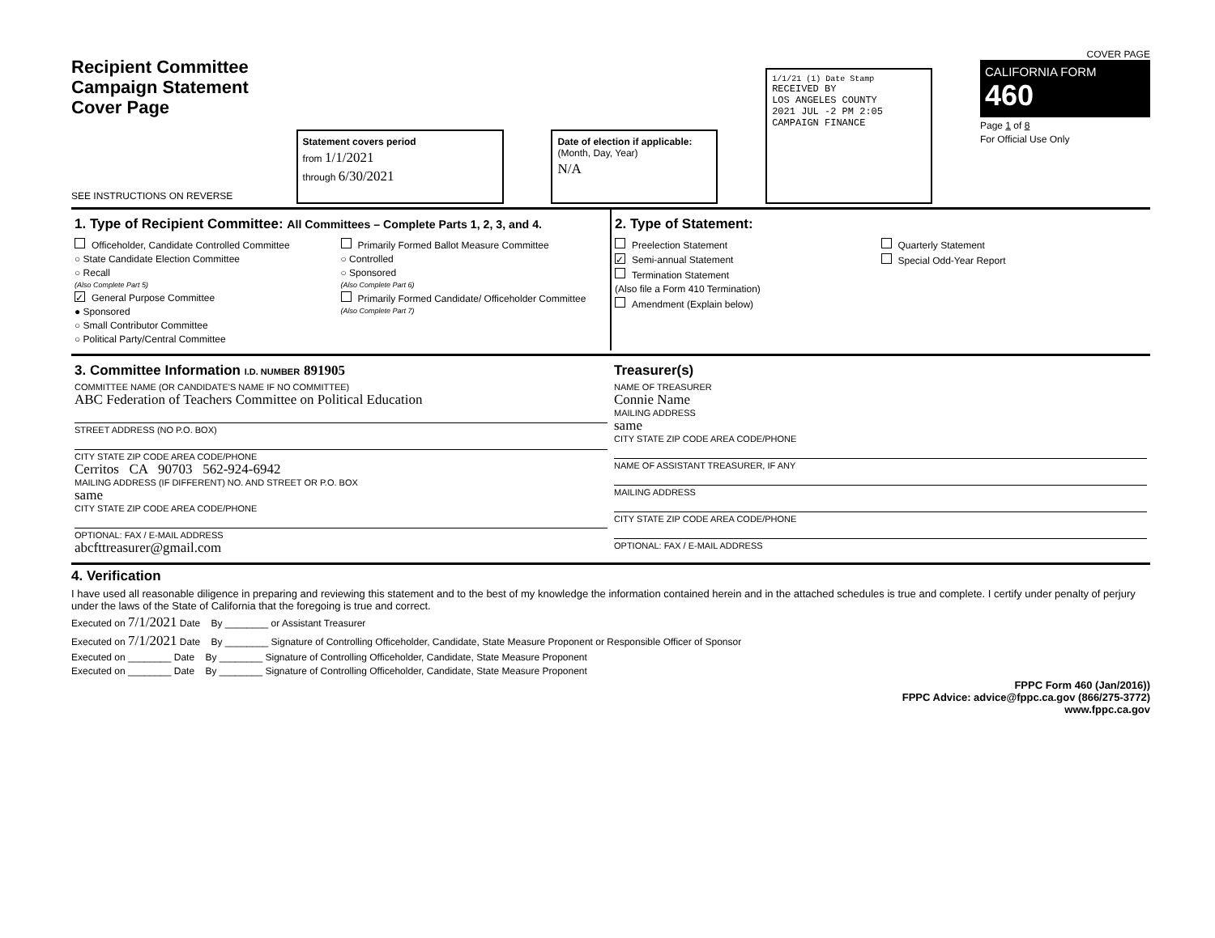Recipient Committee
Campaign Statement
Cover Page
SEE INSTRUCTIONS ON REVERSE
Statement covers period
from 1/1/2021
through 6/30/2021
Date of election if applicable:
(Month, Day, Year)
N/A
1/1/21 (1) Date Stamp
RECEIVED BY
LOS ANGELES COUNTY
2021 JUL -2 PM 2:05
CAMPAIGN FINANCE
COVER PAGE
CALIFORNIA FORM 460
Page 1 of 8
For Official Use Only
1. Type of Recipient Committee: All Committees – Complete Parts 1, 2, 3, and 4.
Officeholder, Candidate Controlled Committee
○ State Candidate Election Committee
○ Recall
(Also Complete Part 5)
✓ General Purpose Committee
● Sponsored
○ Small Contributor Committee
○ Political Party/Central Committee
Primarily Formed Ballot Measure Committee
○ Controlled
○ Sponsored
(Also Complete Part 6)
Primarily Formed Candidate/ Officeholder Committee
(Also Complete Part 7)
2. Type of Statement:
Preelection Statement
✓ Semi-annual Statement
Termination Statement
(Also file a Form 410 Termination)
Amendment (Explain below)
Quarterly Statement
Special Odd-Year Report
3. Committee Information I.D. NUMBER 891905
COMMITTEE NAME (OR CANDIDATE'S NAME IF NO COMMITTEE)
ABC Federation of Teachers Committee on Political Education
STREET ADDRESS (NO P.O. BOX)
CITY STATE ZIP CODE AREA CODE/PHONE
Cerritos CA 90703 562-924-6942
MAILING ADDRESS (IF DIFFERENT) NO. AND STREET OR P.O. BOX
same
CITY STATE ZIP CODE AREA CODE/PHONE
OPTIONAL: FAX / E-MAIL ADDRESS
abcfttreasurer@gmail.com
Treasurer(s)
NAME OF TREASURER
Connie Name
MAILING ADDRESS
same
CITY STATE ZIP CODE AREA CODE/PHONE
NAME OF ASSISTANT TREASURER, IF ANY
MAILING ADDRESS
CITY STATE ZIP CODE AREA CODE/PHONE
OPTIONAL: FAX / E-MAIL ADDRESS
4. Verification
I have used all reasonable diligence in preparing and reviewing this statement and to the best of my knowledge the information contained herein and in the attached schedules is true and complete. I certify under penalty of perjury under the laws of the State of California that the foregoing is true and correct.
Executed on 7/1/2021 Date By ________ or Assistant Treasurer
Executed on 7/1/2021 Date By ________ Signature of Controlling Officeholder, Candidate, State Measure Proponent or Responsible Officer of Sponsor
Executed on ________ Date By ________ Signature of Controlling Officeholder, Candidate, State Measure Proponent
Executed on ________ Date By ________ Signature of Controlling Officeholder, Candidate, State Measure Proponent
FPPC Form 460 (Jan/2016))
FPPC Advice: advice@fppc.ca.gov (866/275-3772)
www.fppc.ca.gov